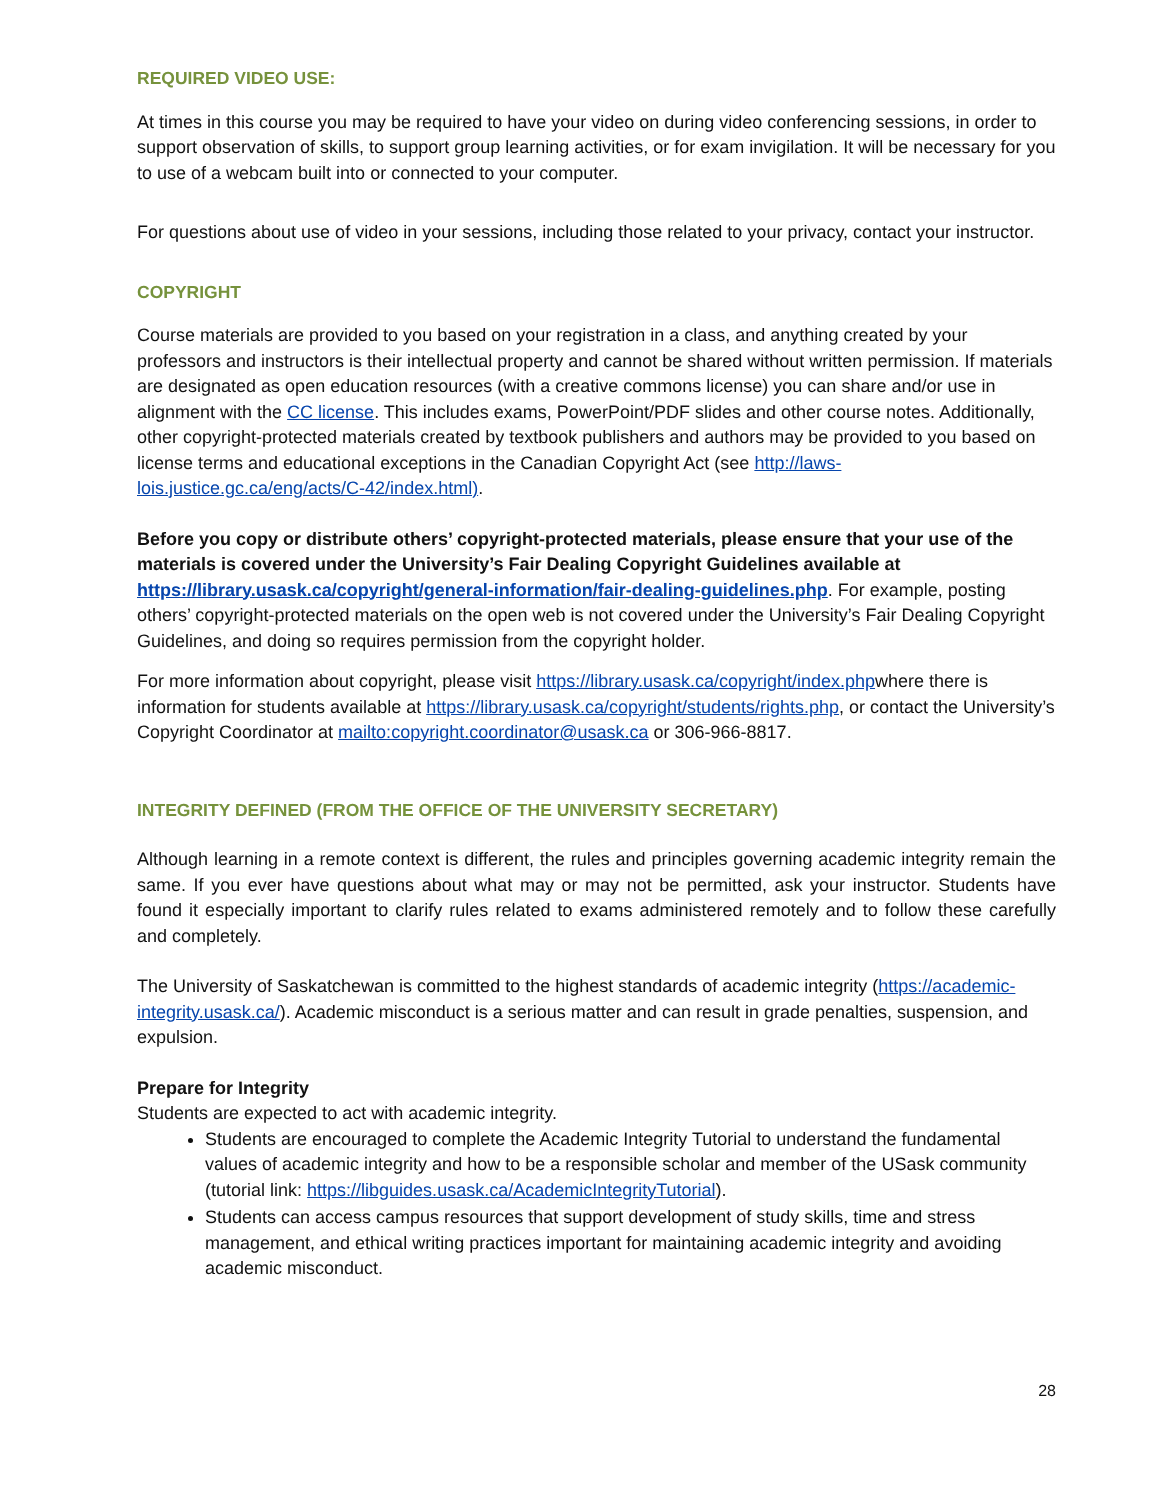REQUIRED VIDEO USE:
At times in this course you may be required to have your video on during video conferencing sessions, in order to support observation of skills, to support group learning activities, or for exam invigilation. It will be necessary for you to use of a webcam built into or connected to your computer.
For questions about use of video in your sessions, including those related to your privacy, contact your instructor.
COPYRIGHT
Course materials are provided to you based on your registration in a class, and anything created by your professors and instructors is their intellectual property and cannot be shared without written permission. If materials are designated as open education resources (with a creative commons license) you can share and/or use in alignment with the CC license. This includes exams, PowerPoint/PDF slides and other course notes. Additionally, other copyright-protected materials created by textbook publishers and authors may be provided to you based on license terms and educational exceptions in the Canadian Copyright Act (see http://laws-lois.justice.gc.ca/eng/acts/C-42/index.html).
Before you copy or distribute others’ copyright-protected materials, please ensure that your use of the materials is covered under the University’s Fair Dealing Copyright Guidelines available at https://library.usask.ca/copyright/general-information/fair-dealing-guidelines.php. For example, posting others’ copyright-protected materials on the open web is not covered under the University’s Fair Dealing Copyright Guidelines, and doing so requires permission from the copyright holder.
For more information about copyright, please visit https://library.usask.ca/copyright/index.phpwhere there is information for students available at https://library.usask.ca/copyright/students/rights.php, or contact the University’s Copyright Coordinator at mailto:copyright.coordinator@usask.ca or 306-966-8817.
INTEGRITY DEFINED (FROM THE OFFICE OF THE UNIVERSITY SECRETARY)
Although learning in a remote context is different, the rules and principles governing academic integrity remain the same. If you ever have questions about what may or may not be permitted, ask your instructor. Students have found it especially important to clarify rules related to exams administered remotely and to follow these carefully and completely.
The University of Saskatchewan is committed to the highest standards of academic integrity (https://academic-integrity.usask.ca/). Academic misconduct is a serious matter and can result in grade penalties, suspension, and expulsion.
Prepare for Integrity
Students are expected to act with academic integrity.
Students are encouraged to complete the Academic Integrity Tutorial to understand the fundamental values of academic integrity and how to be a responsible scholar and member of the USask community (tutorial link: https://libguides.usask.ca/AcademicIntegrityTutorial).
Students can access campus resources that support development of study skills, time and stress management, and ethical writing practices important for maintaining academic integrity and avoiding academic misconduct.
28